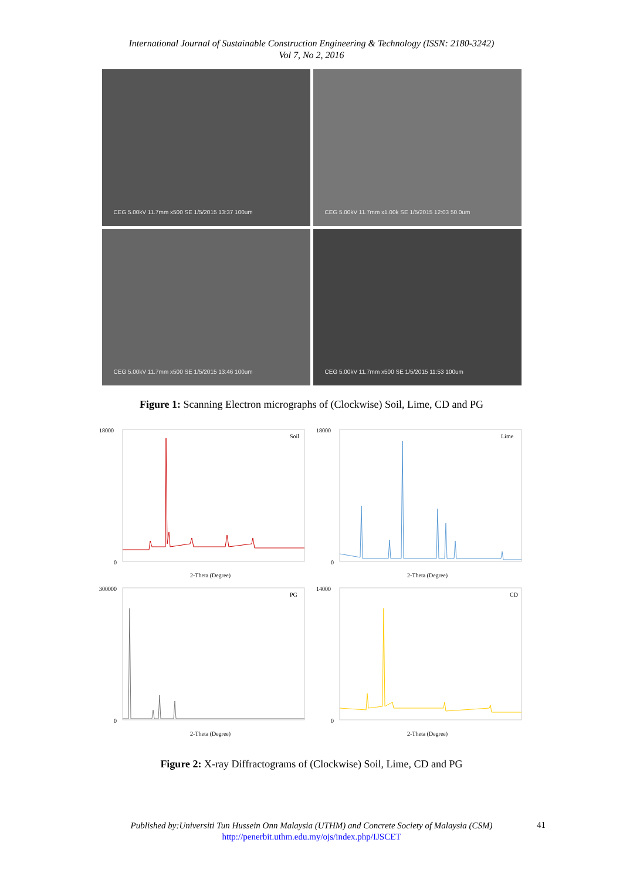International Journal of Sustainable Construction Engineering & Technology (ISSN: 2180-3242)
Vol 7, No 2, 2016
CEG 5.00kV 11.7mm x500 SE 1/5/2015 13:37 100um
CEG 5.00kV 11.7mm x1.00k SE 1/5/2015 12:03 50.0um
CEG 5.00kV 11.7mm x500 SE 1/5/2015 13:46 100um
CEG 5.00kV 11.7mm x500 SE 1/5/2015 11:53 100um
Figure 1: Scanning Electron micrographs of (Clockwise) Soil, Lime, CD and PG
Soil
18000
0
2-Theta (Degree)
Lime
18000
0
2-Theta (Degree)
PG
300000
0
2-Theta (Degree)
CD
14000
0
2-Theta (Degree)
Figure 2: X-ray Diffractograms of (Clockwise) Soil, Lime, CD and PG
Published by:Universiti Tun Hussein Onn Malaysia (UTHM) and Concrete Society of Malaysia (CSM)
http://penerbit.uthm.edu.my/ojs/index.php/IJSCET
41